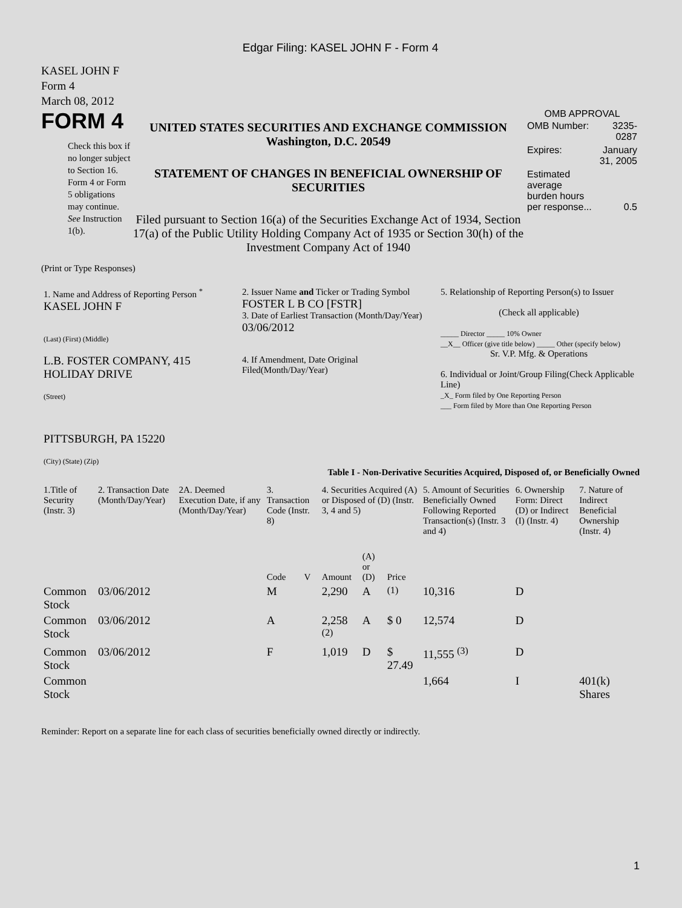Edgar Filing: KASEL JOHN F - Form 4
KASEL JOHN F
Form 4
March 08, 2012
FORM 4
Check this box if no longer subject to Section 16. Form 4 or Form 5 obligations may continue. See Instruction 1(b).
UNITED STATES SECURITIES AND EXCHANGE COMMISSION
Washington, D.C. 20549
STATEMENT OF CHANGES IN BENEFICIAL OWNERSHIP OF SECURITIES
Filed pursuant to Section 16(a) of the Securities Exchange Act of 1934, Section 17(a) of the Public Utility Holding Company Act of 1935 or Section 30(h) of the Investment Company Act of 1940
OMB APPROVAL
| OMB Number: | 3235-0287 |
| Expires: | January 31, 2005 |
| Estimated average burden hours per response... | 0.5 |
(Print or Type Responses)
| 1. Name and Address of Reporting Person <sup>*</sup> KASEL JOHN F (Last) (First) (Middle) L.B. FOSTER COMPANY, 415 HOLIDAY DRIVE (Street) PITTSBURGH, PA 15220 (City) (State) (Zip) | 2. Issuer Name and Ticker or Trading Symbol FOSTER L B CO [FSTR] 3. Date of Earliest Transaction (Month/Day/Year) 03/06/2012 4. If Amendment, Date Original Filed(Month/Day/Year) | 5. Relationship of Reporting Person(s) to Issuer (Check all applicable) _____ Director _____ 10% Owner __X__ Officer (give title below) _____ Other (specify below) Sr. V.P. Mfg. & Operations 6. Individual or Joint/Group Filing(Check Applicable Line) _X_ Form filed by One Reporting Person ___ Form filed by More than One Reporting Person |
Table I - Non-Derivative Securities Acquired, Disposed of, or Beneficially Owned
| 1.Title of Security (Instr. 3) | 2. Transaction Date (Month/Day/Year) | 2A. Deemed Execution Date, if any (Month/Day/Year) | 3. Transaction Code (Instr. 8) | | 4. Securities Acquired (A) or Disposed of (D) (Instr. 3, 4 and 5) | | | 5. Amount of Securities Beneficially Owned Following Reported Transaction(s) (Instr. 3 and 4) | 6. Ownership Form: Direct (D) or Indirect (I) (Instr. 4) | 7. Nature of Indirect Beneficial Ownership (Instr. 4) |
| --- | --- | --- | --- | --- | --- | --- | --- | --- | --- | --- |
| | | | Code | V | Amount | (A) or (D) | Price | | | |
| Common Stock | 03/06/2012 | | M | | 2,290 | A | <sup>(1)</sup> | 10,316 | D | |
| Common Stock | 03/06/2012 | | A | | 2,258 <sup>(2)</sup> | A | $ 0 | 12,574 | D | |
| Common Stock | 03/06/2012 | | F | | 1,019 | D | $ 27.49 | 11,555 <sup>(3)</sup> | D | |
| Common Stock | | | | | | | | 1,664 | I | 401(k) Shares |
Reminder: Report on a separate line for each class of securities beneficially owned directly or indirectly.
1